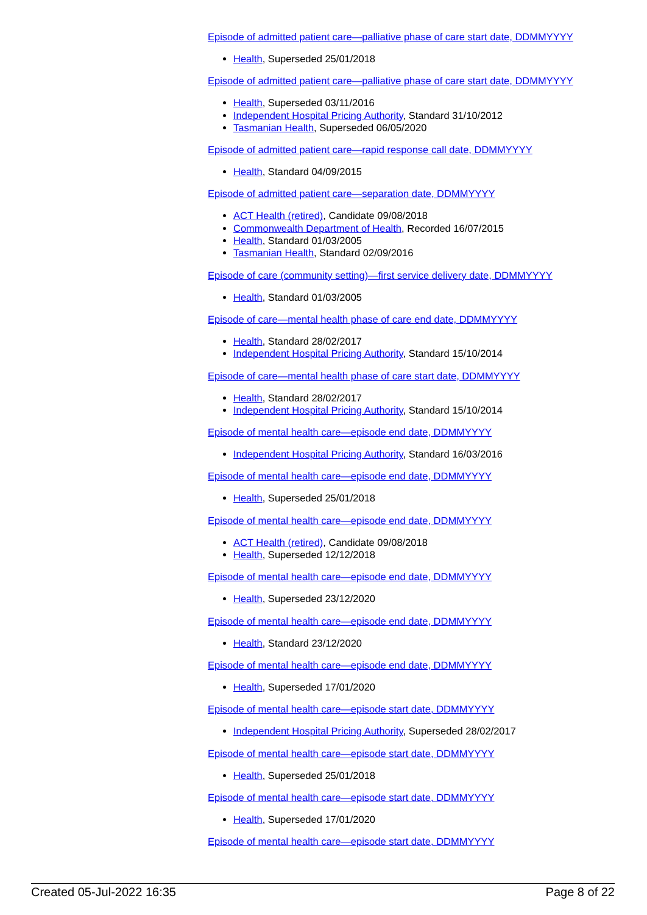Episode of admitted patient care—palliative phase of care start date, DDMMYYYY
Health, Superseded 25/01/2018
Episode of admitted patient care—palliative phase of care start date, DDMMYYYY
Health, Superseded 03/11/2016
Independent Hospital Pricing Authority, Standard 31/10/2012
Tasmanian Health, Superseded 06/05/2020
Episode of admitted patient care—rapid response call date, DDMMYYYY
Health, Standard 04/09/2015
Episode of admitted patient care—separation date, DDMMYYYY
ACT Health (retired), Candidate 09/08/2018
Commonwealth Department of Health, Recorded 16/07/2015
Health, Standard 01/03/2005
Tasmanian Health, Standard 02/09/2016
Episode of care (community setting)—first service delivery date, DDMMYYYY
Health, Standard 01/03/2005
Episode of care—mental health phase of care end date, DDMMYYYY
Health, Standard 28/02/2017
Independent Hospital Pricing Authority, Standard 15/10/2014
Episode of care—mental health phase of care start date, DDMMYYYY
Health, Standard 28/02/2017
Independent Hospital Pricing Authority, Standard 15/10/2014
Episode of mental health care—episode end date, DDMMYYYY
Independent Hospital Pricing Authority, Standard 16/03/2016
Episode of mental health care—episode end date, DDMMYYYY
Health, Superseded 25/01/2018
Episode of mental health care—episode end date, DDMMYYYY
ACT Health (retired), Candidate 09/08/2018
Health, Superseded 12/12/2018
Episode of mental health care—episode end date, DDMMYYYY
Health, Superseded 23/12/2020
Episode of mental health care—episode end date, DDMMYYYY
Health, Standard 23/12/2020
Episode of mental health care—episode end date, DDMMYYYY
Health, Superseded 17/01/2020
Episode of mental health care—episode start date, DDMMYYYY
Independent Hospital Pricing Authority, Superseded 28/02/2017
Episode of mental health care—episode start date, DDMMYYYY
Health, Superseded 25/01/2018
Episode of mental health care—episode start date, DDMMYYYY
Health, Superseded 17/01/2020
Episode of mental health care—episode start date, DDMMYYYY
Created 05-Jul-2022 16:35 Page 8 of 22